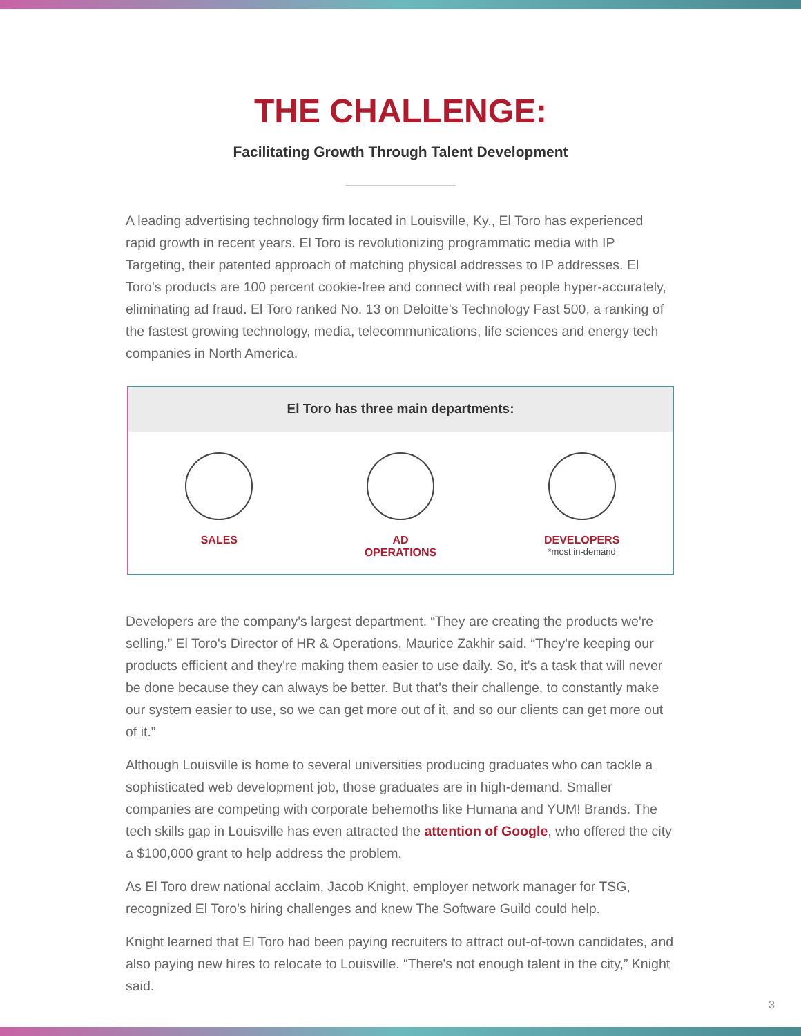THE CHALLENGE:
Facilitating Growth Through Talent Development
A leading advertising technology firm located in Louisville, Ky., El Toro has experienced rapid growth in recent years. El Toro is revolutionizing programmatic media with IP Targeting, their patented approach of matching physical addresses to IP addresses. El Toro's products are 100 percent cookie-free and connect with real people hyper-accurately, eliminating ad fraud. El Toro ranked No. 13 on Deloitte's Technology Fast 500, a ranking of the fastest growing technology, media, telecommunications, life sciences and energy tech companies in North America.
El Toro has three main departments:
SALES AD
OPERATIONS
DEVELOPERS
*most in-demand
Developers are the company's largest department. “They are creating the products we're selling,” El Toro's Director of HR & Operations, Maurice Zakhir said. “They're keeping our products efficient and they're making them easier to use daily. So, it's a task that will never be done because they can always be better. But that's their challenge, to constantly make our system easier to use, so we can get more out of it, and so our clients can get more out of it.”
Although Louisville is home to several universities producing graduates who can tackle a sophisticated web development job, those graduates are in high-demand. Smaller companies are competing with corporate behemoths like Humana and YUM! Brands. The tech skills gap in Louisville has even attracted the attention of Google, who offered the city a $100,000 grant to help address the problem.
As El Toro drew national acclaim, Jacob Knight, employer network manager for TSG, recognized El Toro's hiring challenges and knew The Software Guild could help.
Knight learned that El Toro had been paying recruiters to attract out-of-town candidates, and also paying new hires to relocate to Louisville. “There's not enough talent in the city,” Knight said.
3